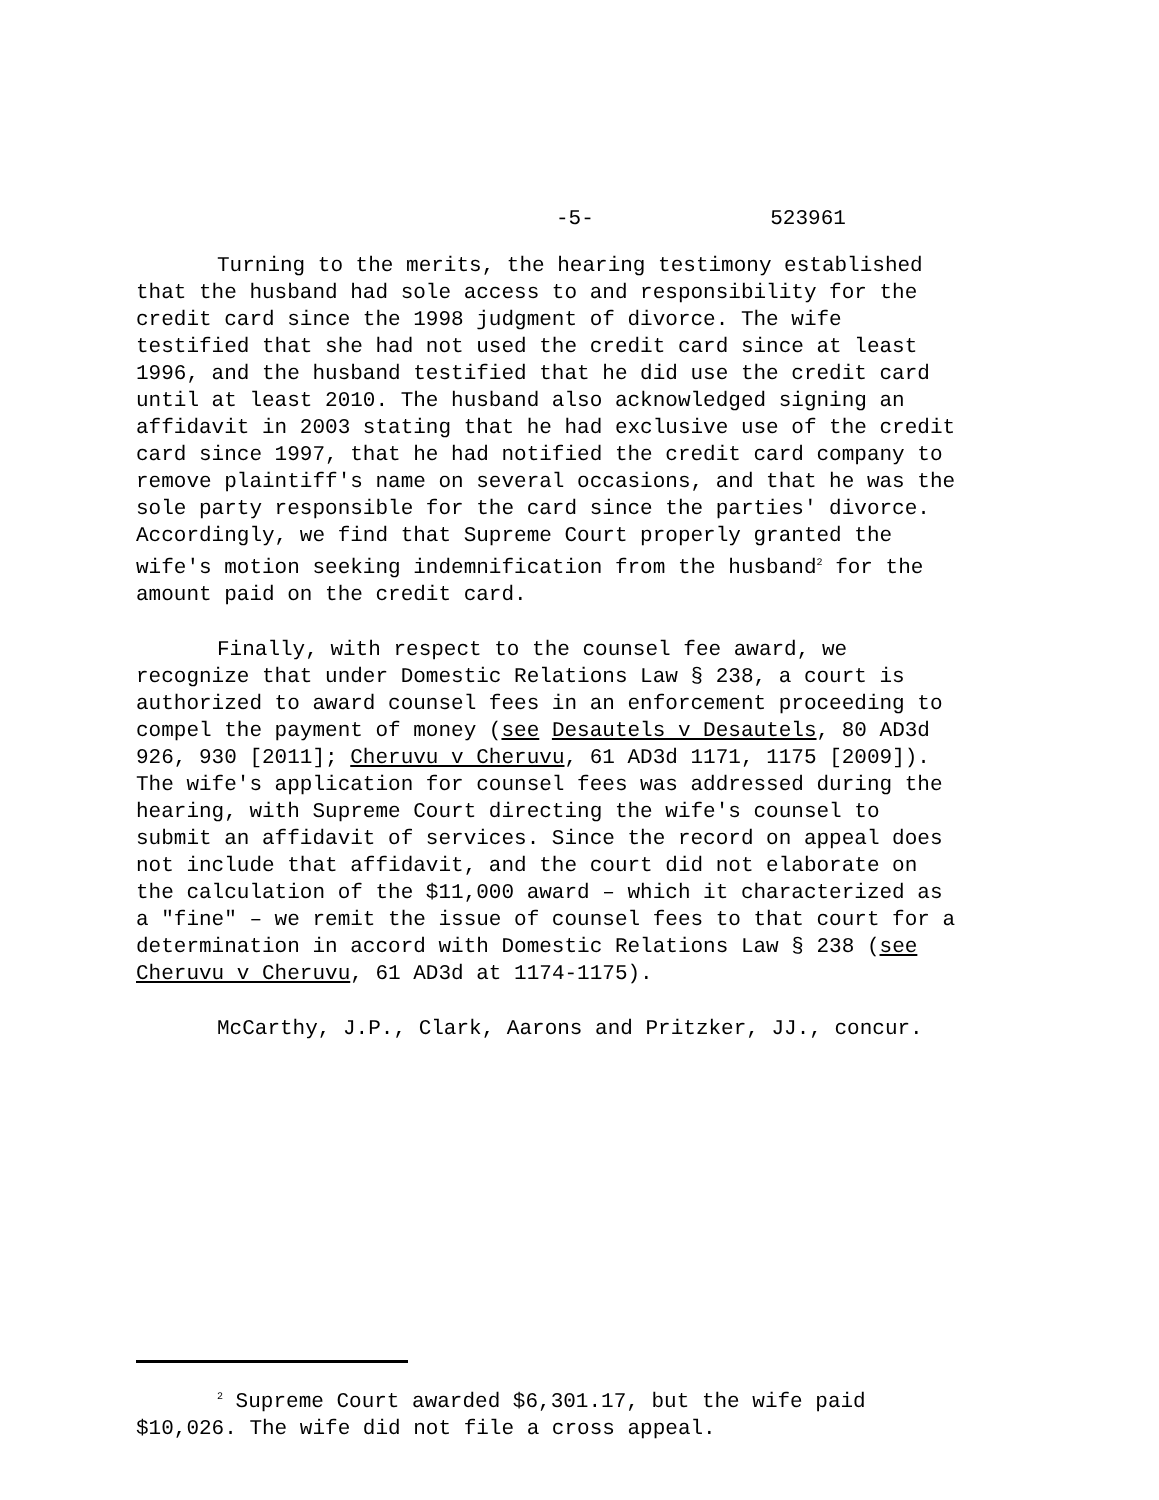-5- 523961
Turning to the merits, the hearing testimony established that the husband had sole access to and responsibility for the credit card since the 1998 judgment of divorce. The wife testified that she had not used the credit card since at least 1996, and the husband testified that he did use the credit card until at least 2010. The husband also acknowledged signing an affidavit in 2003 stating that he had exclusive use of the credit card since 1997, that he had notified the credit card company to remove plaintiff's name on several occasions, and that he was the sole party responsible for the card since the parties' divorce. Accordingly, we find that Supreme Court properly granted the wife's motion seeking indemnification from the husband<sup>2</sup> for the amount paid on the credit card.
Finally, with respect to the counsel fee award, we recognize that under Domestic Relations Law § 238, a court is authorized to award counsel fees in an enforcement proceeding to compel the payment of money (see Desautels v Desautels, 80 AD3d 926, 930 [2011]; Cheruvu v Cheruvu, 61 AD3d 1171, 1175 [2009]). The wife's application for counsel fees was addressed during the hearing, with Supreme Court directing the wife's counsel to submit an affidavit of services. Since the record on appeal does not include that affidavit, and the court did not elaborate on the calculation of the $11,000 award – which it characterized as a "fine" – we remit the issue of counsel fees to that court for a determination in accord with Domestic Relations Law § 238 (see Cheruvu v Cheruvu, 61 AD3d at 1174-1175).
McCarthy, J.P., Clark, Aarons and Pritzker, JJ., concur.
<sup>2</sup> Supreme Court awarded $6,301.17, but the wife paid $10,026. The wife did not file a cross appeal.